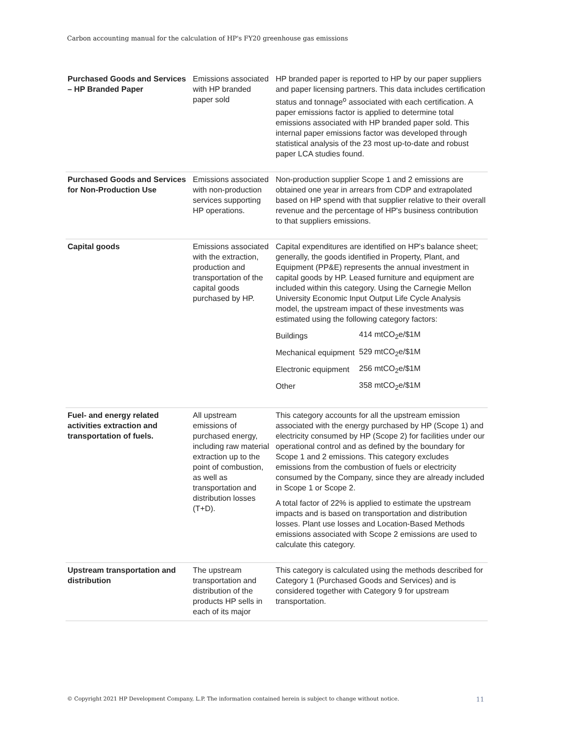Carbon accounting manual for the calculation of HP's FY20 greenhouse gas emissions
| Purchased Goods and Services – HP Branded Paper | Emissions associated with HP branded paper sold | HP branded paper is reported to HP by our paper suppliers and paper licensing partners. This data includes certification status and tonnage<sup>o</sup> associated with each certification. A paper emissions factor is applied to determine total emissions associated with HP branded paper sold. This internal paper emissions factor was developed through statistical analysis of the 23 most up-to-date and robust paper LCA studies found. |
| Purchased Goods and Services for Non-Production Use | Emissions associated with non-production services supporting HP operations. | Non-production supplier Scope 1 and 2 emissions are obtained one year in arrears from CDP and extrapolated based on HP spend with that supplier relative to their overall revenue and the percentage of HP's business contribution to that suppliers emissions. |
| Capital goods | Emissions associated with the extraction, production and transportation of the capital goods purchased by HP. | Capital expenditures are identified on HP's balance sheet; generally, the goods identified in Property, Plant, and Equipment (PP&E) represents the annual investment in capital goods by HP. Leased furniture and equipment are included within this category. Using the Carnegie Mellon University Economic Input Output Life Cycle Analysis model, the upstream impact of these investments was estimated using the following category factors: / Buildings / 414 mtCO<sub>2</sub>e/$1M / / Mechanical equipment / 529 mtCO<sub>2</sub>e/$1M / / Electronic equipment / 256 mtCO<sub>2</sub>e/$1M / / Other / 358 mtCO<sub>2</sub>e/$1M / |
| Fuel- and energy related activities extraction and transportation of fuels. | All upstream emissions of purchased energy, including raw material extraction up to the point of combustion, as well as transportation and distribution losses (T+D). | This category accounts for all the upstream emission associated with the energy purchased by HP (Scope 1) and electricity consumed by HP (Scope 2) for facilities under our operational control and as defined by the boundary for Scope 1 and 2 emissions. This category excludes emissions from the combustion of fuels or electricity consumed by the Company, since they are already included in Scope 1 or Scope 2. A total factor of 22% is applied to estimate the upstream impacts and is based on transportation and distribution losses. Plant use losses and Location-Based Methods emissions associated with Scope 2 emissions are used to calculate this category. |
| Upstream transportation and distribution | The upstream transportation and distribution of the products HP sells in each of its major | This category is calculated using the methods described for Category 1 (Purchased Goods and Services) and is considered together with Category 9 for upstream transportation. |
© Copyright 2021 HP Development Company, L.P. The information contained herein is subject to change without notice. 11